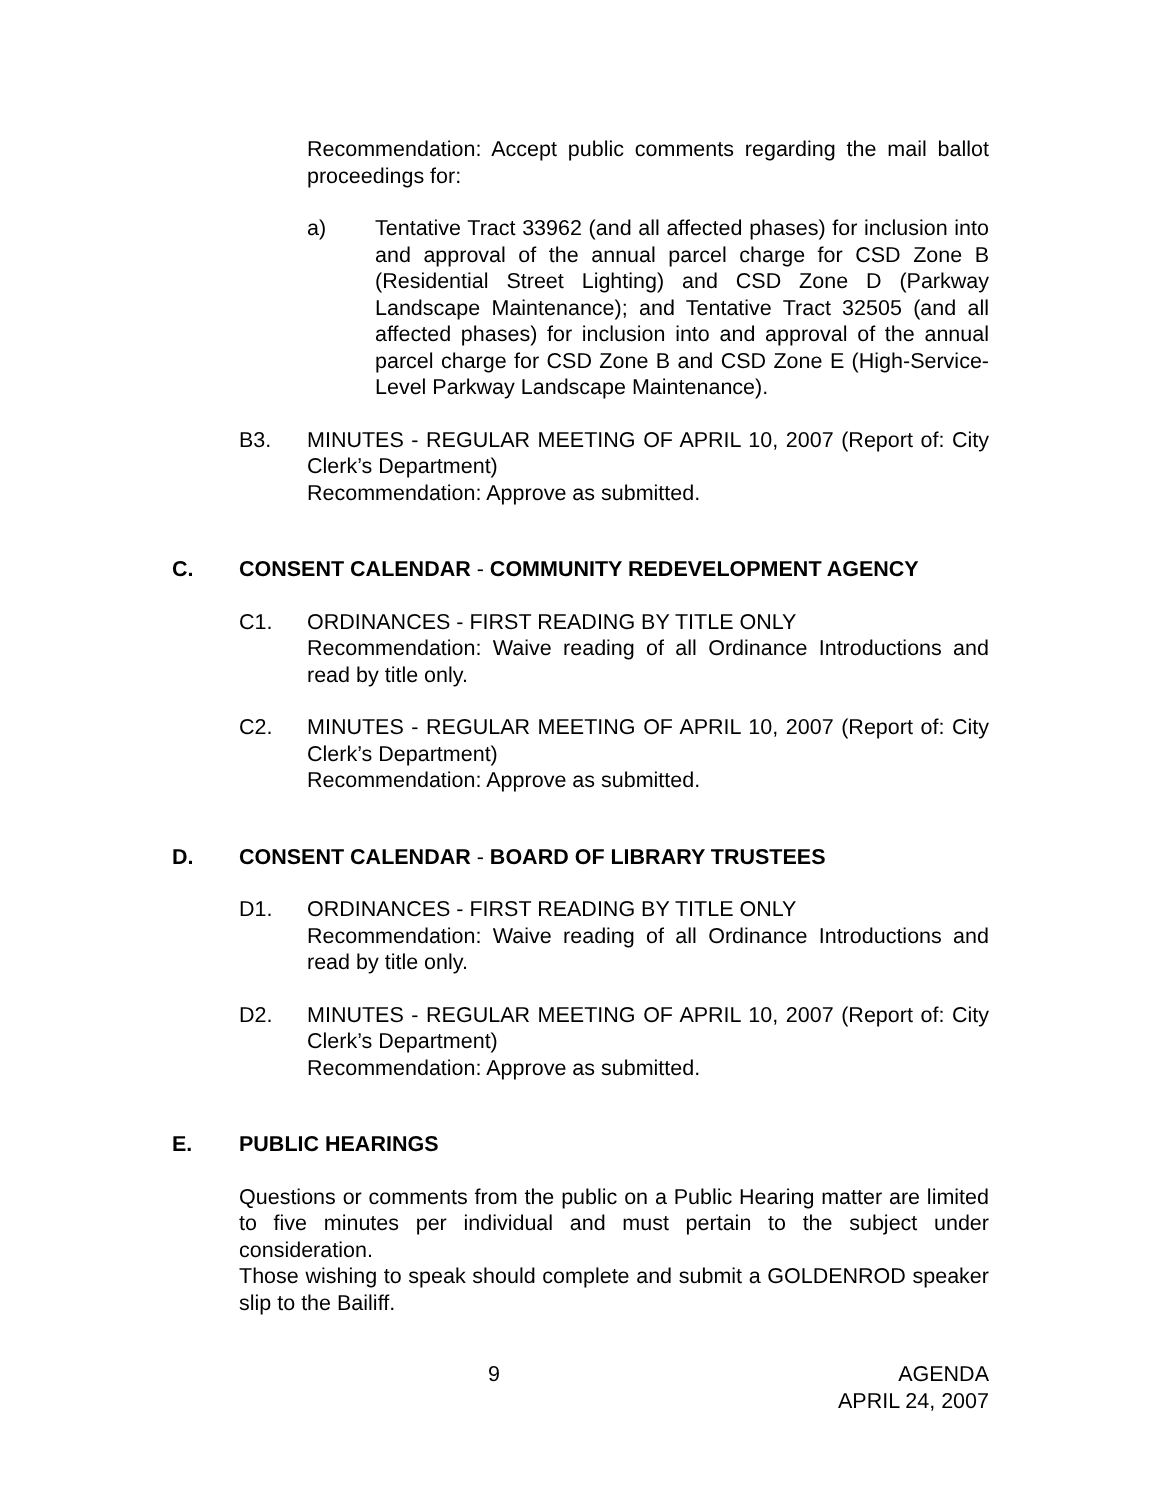Recommendation: Accept public comments regarding the mail ballot proceedings for:
a) Tentative Tract 33962 (and all affected phases) for inclusion into and approval of the annual parcel charge for CSD Zone B (Residential Street Lighting) and CSD Zone D (Parkway Landscape Maintenance); and Tentative Tract 32505 (and all affected phases) for inclusion into and approval of the annual parcel charge for CSD Zone B and CSD Zone E (High-Service-Level Parkway Landscape Maintenance).
B3. MINUTES - REGULAR MEETING OF APRIL 10, 2007 (Report of: City Clerk’s Department)
Recommendation: Approve as submitted.
C. CONSENT CALENDAR - COMMUNITY REDEVELOPMENT AGENCY
C1. ORDINANCES - FIRST READING BY TITLE ONLY
Recommendation: Waive reading of all Ordinance Introductions and read by title only.
C2. MINUTES - REGULAR MEETING OF APRIL 10, 2007 (Report of: City Clerk’s Department)
Recommendation: Approve as submitted.
D. CONSENT CALENDAR - BOARD OF LIBRARY TRUSTEES
D1. ORDINANCES - FIRST READING BY TITLE ONLY
Recommendation: Waive reading of all Ordinance Introductions and read by title only.
D2. MINUTES - REGULAR MEETING OF APRIL 10, 2007 (Report of: City Clerk’s Department)
Recommendation: Approve as submitted.
E. PUBLIC HEARINGS
Questions or comments from the public on a Public Hearing matter are limited to five minutes per individual and must pertain to the subject under consideration.
Those wishing to speak should complete and submit a GOLDENROD speaker slip to the Bailiff.
9 AGENDA
APRIL 24, 2007